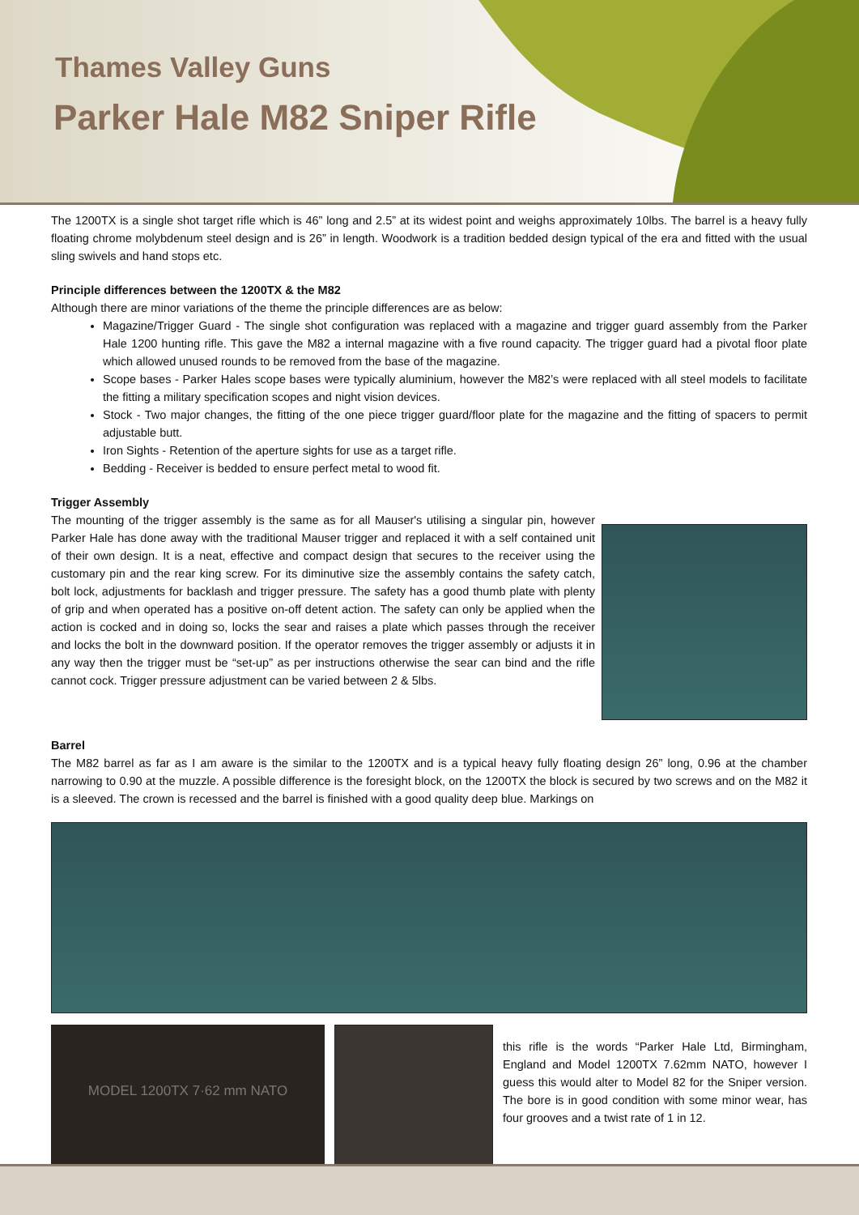Thames Valley Guns
Parker Hale M82 Sniper Rifle
The 1200TX is a single shot target rifle which is 46” long and 2.5” at its widest point and weighs approximately 10lbs. The barrel is a heavy fully floating chrome molybdenum steel design and is 26” in length. Woodwork is a tradition bedded design typical of the era and fitted with the usual sling swivels and hand stops etc.
Principle differences between the 1200TX & the M82
Although there are minor variations of the theme the principle differences are as below:
Magazine/Trigger Guard - The single shot configuration was replaced with a magazine and trigger guard assembly from the Parker Hale 1200 hunting rifle. This gave the M82 a internal magazine with a five round capacity. The trigger guard had a pivotal floor plate which allowed unused rounds to be removed from the base of the magazine.
Scope bases - Parker Hales scope bases were typically aluminium, however the M82’s were replaced with all steel models to facilitate the fitting a military specification scopes and night vision devices.
Stock - Two major changes, the fitting of the one piece trigger guard/floor plate for the magazine and the fitting of spacers to permit adjustable butt.
Iron Sights - Retention of the aperture sights for use as a target rifle.
Bedding - Receiver is bedded to ensure perfect metal to wood fit.
Trigger Assembly
The mounting of the trigger assembly is the same as for all Mauser's utilising a singular pin, however Parker Hale has done away with the traditional Mauser trigger and replaced it with a self contained unit of their own design. It is a neat, effective and compact design that secures to the receiver using the customary pin and the rear king screw. For its diminutive size the assembly contains the safety catch, bolt lock, adjustments for backlash and trigger pressure. The safety has a good thumb plate with plenty of grip and when operated has a positive on-off detent action. The safety can only be applied when the action is cocked and in doing so, locks the sear and raises a plate which passes through the receiver and locks the bolt in the downward position. If the operator removes the trigger assembly or adjusts it in any way then the trigger must be “set-up” as per instructions otherwise the sear can bind and the rifle cannot cock. Trigger pressure adjustment can be varied between 2 & 5lbs.
Barrel
The M82 barrel as far as I am aware is the similar to the 1200TX and is a typical heavy fully floating design 26” long, 0.96 at the chamber narrowing to 0.90 at the muzzle. A possible difference is the foresight block, on the 1200TX the block is secured by two screws and on the M82 it is a sleeved. The crown is recessed and the barrel is finished with a good quality deep blue. Markings on
MODEL 1200TX 7·62 mm NATO
this rifle is the words “Parker Hale Ltd, Birmingham, England and Model 1200TX 7.62mm NATO, however I guess this would alter to Model 82 for the Sniper version. The bore is in good condition with some minor wear, has four grooves and a twist rate of 1 in 12.